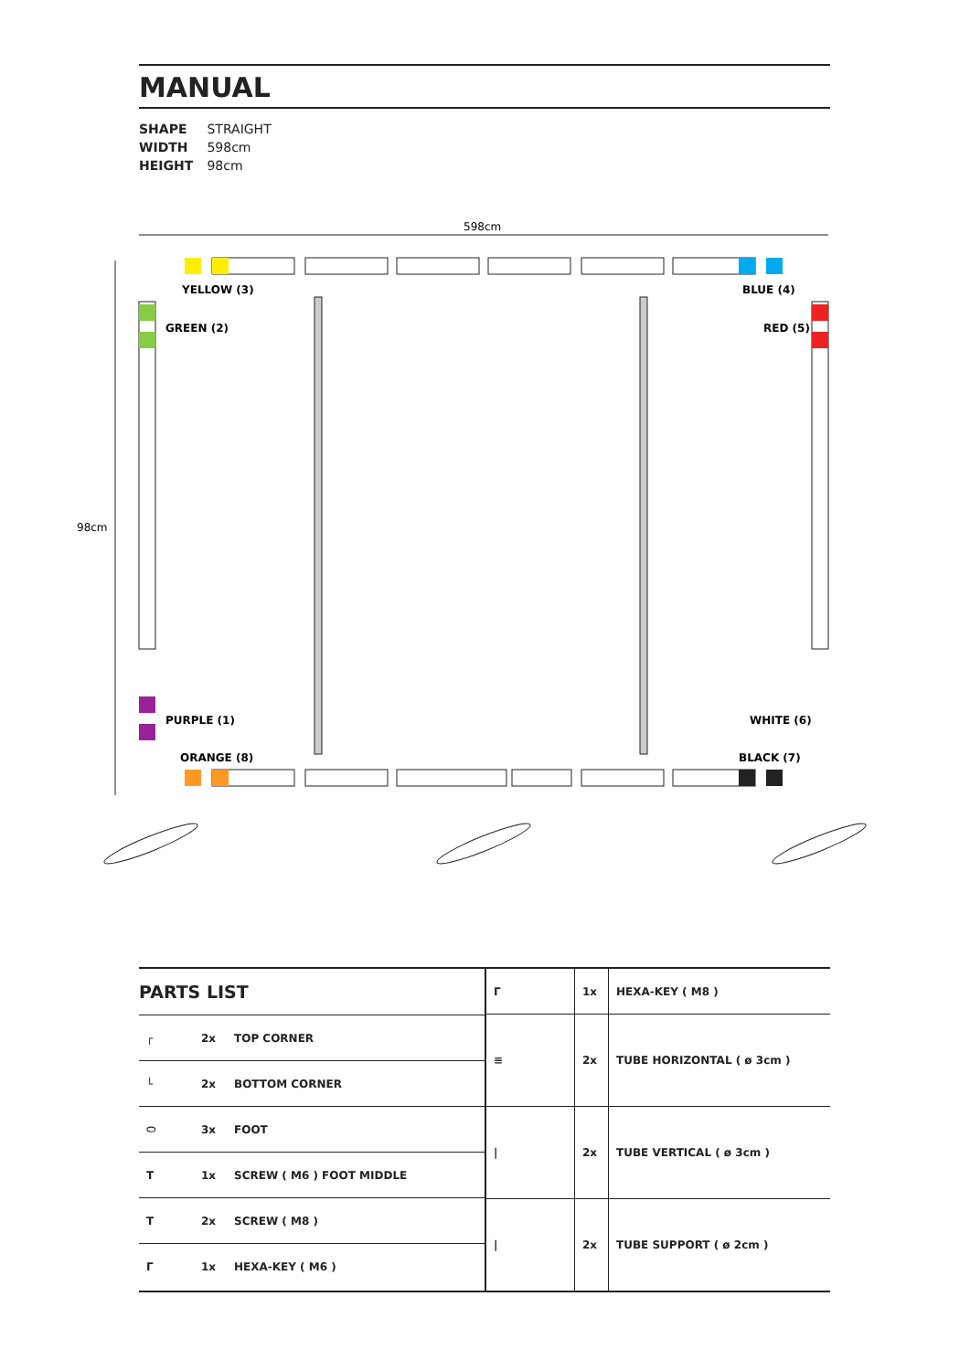MANUAL
SHAPE STRAIGHT
WIDTH 598cm
HEIGHT 98cm
598cm
98cm
YELLOW (3)
BLUE (4)
GREEN (2)
RED (5)
PURPLE (1)
WHITE (6)
ORANGE (8)
BLACK (7)
PARTS LIST
| ┌ | 2x | TOP CORNER |
| └ | 2x | BOTTOM CORNER |
| ⬭ | 3x | FOOT |
| T | 1x | SCREW ( M6 ) FOOT MIDDLE |
| T | 2x | SCREW ( M8 ) |
| Γ | 1x | HEXA-KEY ( M6 ) |
| Γ | 1x | HEXA-KEY ( M8 ) |
| ≡ | 2x | TUBE HORIZONTAL ( ø 3cm ) |
| / | 2x | TUBE VERTICAL ( ø 3cm ) |
| / | 2x | TUBE SUPPORT ( ø 2cm ) |